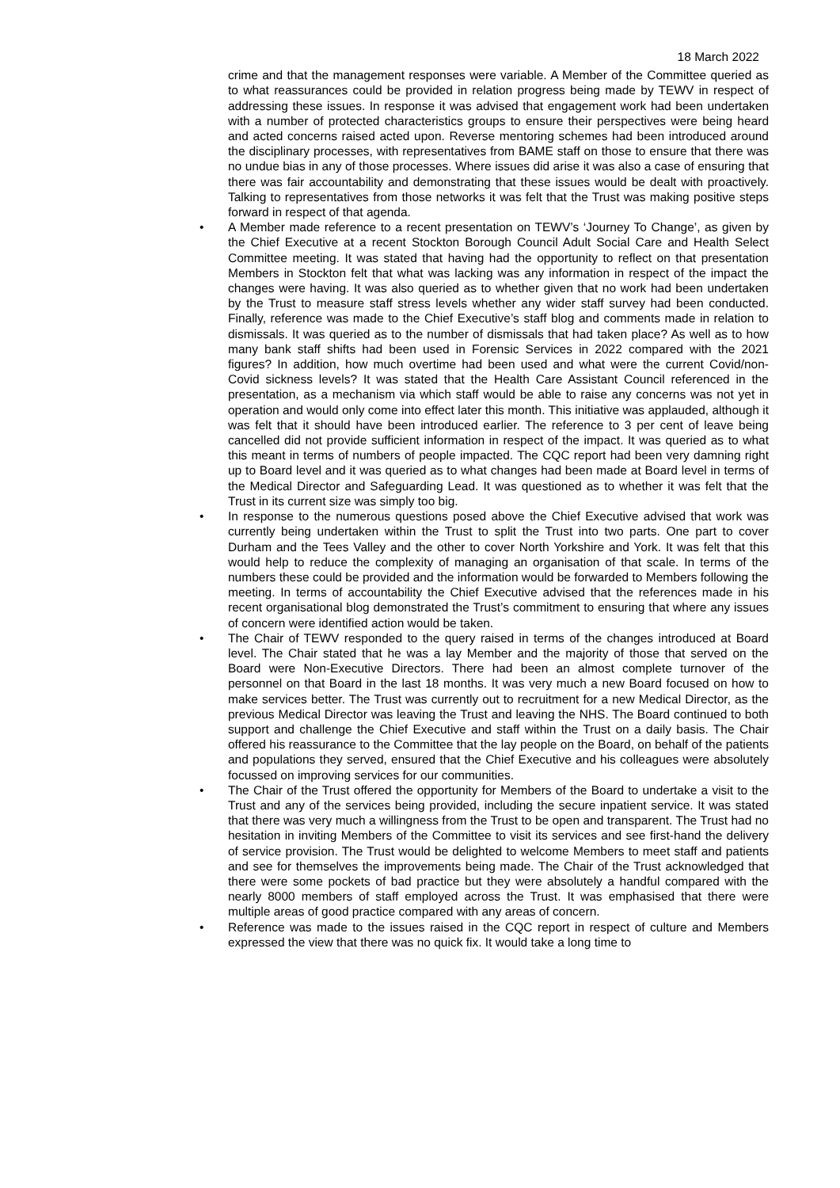18 March 2022
crime and that the management responses were variable. A Member of the Committee queried as to what reassurances could be provided in relation progress being made by TEWV in respect of addressing these issues. In response it was advised that engagement work had been undertaken with a number of protected characteristics groups to ensure their perspectives were being heard and acted concerns raised acted upon. Reverse mentoring schemes had been introduced around the disciplinary processes, with representatives from BAME staff on those to ensure that there was no undue bias in any of those processes. Where issues did arise it was also a case of ensuring that there was fair accountability and demonstrating that these issues would be dealt with proactively. Talking to representatives from those networks it was felt that the Trust was making positive steps forward in respect of that agenda.
• A Member made reference to a recent presentation on TEWV’s ‘Journey To Change’, as given by the Chief Executive at a recent Stockton Borough Council Adult Social Care and Health Select Committee meeting. It was stated that having had the opportunity to reflect on that presentation Members in Stockton felt that what was lacking was any information in respect of the impact the changes were having. It was also queried as to whether given that no work had been undertaken by the Trust to measure staff stress levels whether any wider staff survey had been conducted. Finally, reference was made to the Chief Executive’s staff blog and comments made in relation to dismissals. It was queried as to the number of dismissals that had taken place? As well as to how many bank staff shifts had been used in Forensic Services in 2022 compared with the 2021 figures? In addition, how much overtime had been used and what were the current Covid/non-Covid sickness levels? It was stated that the Health Care Assistant Council referenced in the presentation, as a mechanism via which staff would be able to raise any concerns was not yet in operation and would only come into effect later this month. This initiative was applauded, although it was felt that it should have been introduced earlier. The reference to 3 per cent of leave being cancelled did not provide sufficient information in respect of the impact. It was queried as to what this meant in terms of numbers of people impacted. The CQC report had been very damning right up to Board level and it was queried as to what changes had been made at Board level in terms of the Medical Director and Safeguarding Lead. It was questioned as to whether it was felt that the Trust in its current size was simply too big.
• In response to the numerous questions posed above the Chief Executive advised that work was currently being undertaken within the Trust to split the Trust into two parts. One part to cover Durham and the Tees Valley and the other to cover North Yorkshire and York. It was felt that this would help to reduce the complexity of managing an organisation of that scale. In terms of the numbers these could be provided and the information would be forwarded to Members following the meeting. In terms of accountability the Chief Executive advised that the references made in his recent organisational blog demonstrated the Trust’s commitment to ensuring that where any issues of concern were identified action would be taken.
• The Chair of TEWV responded to the query raised in terms of the changes introduced at Board level. The Chair stated that he was a lay Member and the majority of those that served on the Board were Non-Executive Directors. There had been an almost complete turnover of the personnel on that Board in the last 18 months. It was very much a new Board focused on how to make services better. The Trust was currently out to recruitment for a new Medical Director, as the previous Medical Director was leaving the Trust and leaving the NHS. The Board continued to both support and challenge the Chief Executive and staff within the Trust on a daily basis. The Chair offered his reassurance to the Committee that the lay people on the Board, on behalf of the patients and populations they served, ensured that the Chief Executive and his colleagues were absolutely focussed on improving services for our communities.
• The Chair of the Trust offered the opportunity for Members of the Board to undertake a visit to the Trust and any of the services being provided, including the secure inpatient service. It was stated that there was very much a willingness from the Trust to be open and transparent. The Trust had no hesitation in inviting Members of the Committee to visit its services and see first-hand the delivery of service provision. The Trust would be delighted to welcome Members to meet staff and patients and see for themselves the improvements being made. The Chair of the Trust acknowledged that there were some pockets of bad practice but they were absolutely a handful compared with the nearly 8000 members of staff employed across the Trust. It was emphasised that there were multiple areas of good practice compared with any areas of concern.
• Reference was made to the issues raised in the CQC report in respect of culture and Members expressed the view that there was no quick fix. It would take a long time to